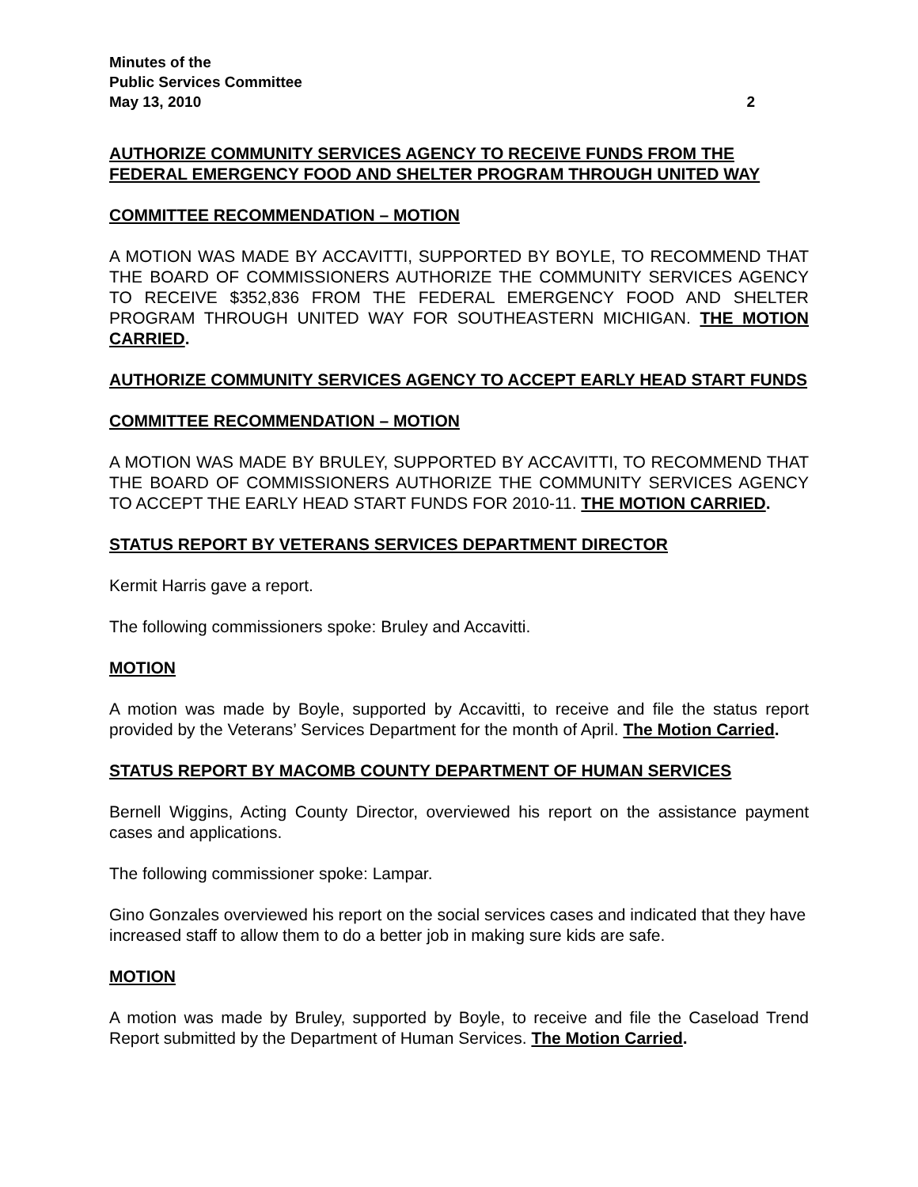Minutes of the
Public Services Committee
May 13, 2010 2
AUTHORIZE COMMUNITY SERVICES AGENCY TO RECEIVE FUNDS FROM THE FEDERAL EMERGENCY FOOD AND SHELTER PROGRAM THROUGH UNITED WAY
COMMITTEE RECOMMENDATION – MOTION
A MOTION WAS MADE BY ACCAVITTI, SUPPORTED BY BOYLE, TO RECOMMEND THAT THE BOARD OF COMMISSIONERS AUTHORIZE THE COMMUNITY SERVICES AGENCY TO RECEIVE $352,836 FROM THE FEDERAL EMERGENCY FOOD AND SHELTER PROGRAM THROUGH UNITED WAY FOR SOUTHEASTERN MICHIGAN. THE MOTION CARRIED.
AUTHORIZE COMMUNITY SERVICES AGENCY TO ACCEPT EARLY HEAD START FUNDS
COMMITTEE RECOMMENDATION – MOTION
A MOTION WAS MADE BY BRULEY, SUPPORTED BY ACCAVITTI, TO RECOMMEND THAT THE BOARD OF COMMISSIONERS AUTHORIZE THE COMMUNITY SERVICES AGENCY TO ACCEPT THE EARLY HEAD START FUNDS FOR 2010-11. THE MOTION CARRIED.
STATUS REPORT BY VETERANS SERVICES DEPARTMENT DIRECTOR
Kermit Harris gave a report.
The following commissioners spoke: Bruley and Accavitti.
MOTION
A motion was made by Boyle, supported by Accavitti, to receive and file the status report provided by the Veterans’ Services Department for the month of April. The Motion Carried.
STATUS REPORT BY MACOMB COUNTY DEPARTMENT OF HUMAN SERVICES
Bernell Wiggins, Acting County Director, overviewed his report on the assistance payment cases and applications.
The following commissioner spoke: Lampar.
Gino Gonzales overviewed his report on the social services cases and indicated that they have increased staff to allow them to do a better job in making sure kids are safe.
MOTION
A motion was made by Bruley, supported by Boyle, to receive and file the Caseload Trend Report submitted by the Department of Human Services. The Motion Carried.